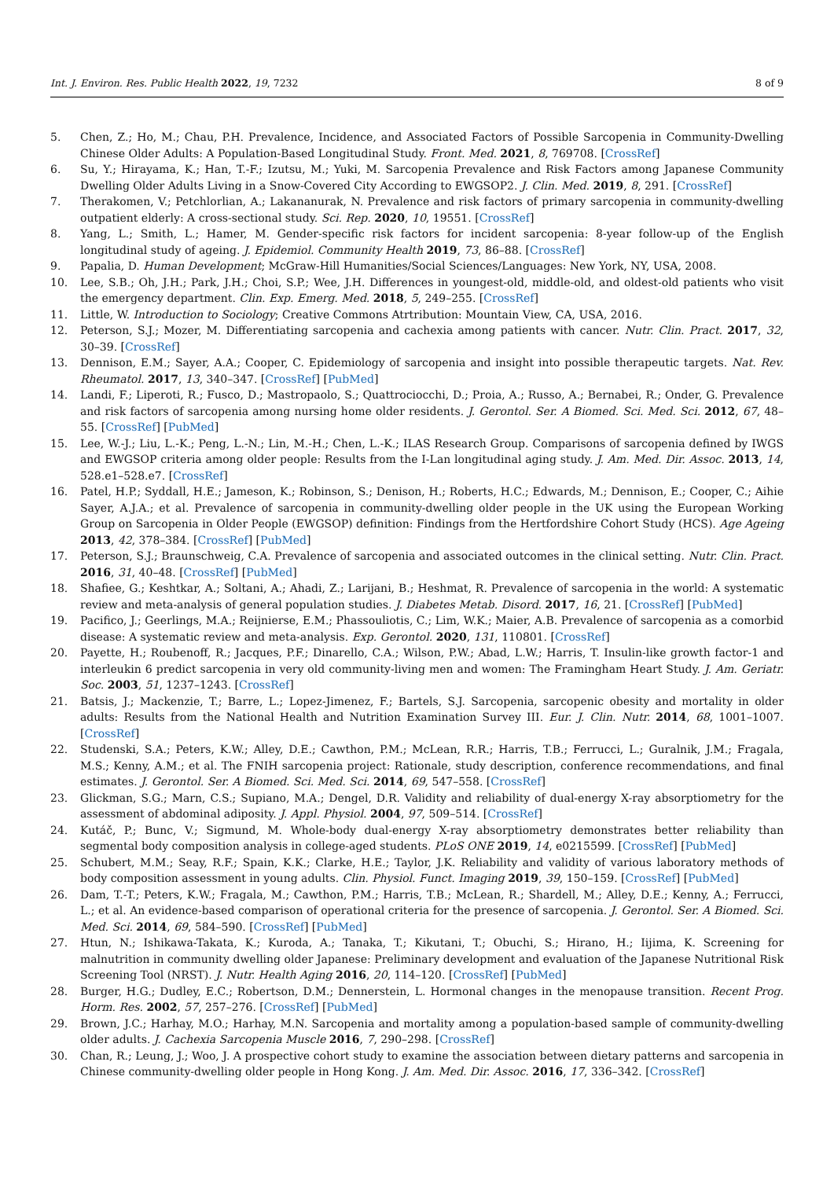Int. J. Environ. Res. Public Health 2022, 19, 7232 8 of 9
5. Chen, Z.; Ho, M.; Chau, P.H. Prevalence, Incidence, and Associated Factors of Possible Sarcopenia in Community-Dwelling Chinese Older Adults: A Population-Based Longitudinal Study. Front. Med. 2021, 8, 769708. [CrossRef]
6. Su, Y.; Hirayama, K.; Han, T.-F.; Izutsu, M.; Yuki, M. Sarcopenia Prevalence and Risk Factors among Japanese Community Dwelling Older Adults Living in a Snow-Covered City According to EWGSOP2. J. Clin. Med. 2019, 8, 291. [CrossRef]
7. Therakomen, V.; Petchlorlian, A.; Lakananurak, N. Prevalence and risk factors of primary sarcopenia in community-dwelling outpatient elderly: A cross-sectional study. Sci. Rep. 2020, 10, 19551. [CrossRef]
8. Yang, L.; Smith, L.; Hamer, M. Gender-specific risk factors for incident sarcopenia: 8-year follow-up of the English longitudinal study of ageing. J. Epidemiol. Community Health 2019, 73, 86–88. [CrossRef]
9. Papalia, D. Human Development; McGraw-Hill Humanities/Social Sciences/Languages: New York, NY, USA, 2008.
10. Lee, S.B.; Oh, J.H.; Park, J.H.; Choi, S.P.; Wee, J.H. Differences in youngest-old, middle-old, and oldest-old patients who visit the emergency department. Clin. Exp. Emerg. Med. 2018, 5, 249–255. [CrossRef]
11. Little, W. Introduction to Sociology; Creative Commons Atrtribution: Mountain View, CA, USA, 2016.
12. Peterson, S.J.; Mozer, M. Differentiating sarcopenia and cachexia among patients with cancer. Nutr. Clin. Pract. 2017, 32, 30–39. [CrossRef]
13. Dennison, E.M.; Sayer, A.A.; Cooper, C. Epidemiology of sarcopenia and insight into possible therapeutic targets. Nat. Rev. Rheumatol. 2017, 13, 340–347. [CrossRef] [PubMed]
14. Landi, F.; Liperoti, R.; Fusco, D.; Mastropaolo, S.; Quattrociocchi, D.; Proia, A.; Russo, A.; Bernabei, R.; Onder, G. Prevalence and risk factors of sarcopenia among nursing home older residents. J. Gerontol. Ser. A Biomed. Sci. Med. Sci. 2012, 67, 48–55. [CrossRef] [PubMed]
15. Lee, W.-J.; Liu, L.-K.; Peng, L.-N.; Lin, M.-H.; Chen, L.-K.; ILAS Research Group. Comparisons of sarcopenia defined by IWGS and EWGSOP criteria among older people: Results from the I-Lan longitudinal aging study. J. Am. Med. Dir. Assoc. 2013, 14, 528.e1–528.e7. [CrossRef]
16. Patel, H.P.; Syddall, H.E.; Jameson, K.; Robinson, S.; Denison, H.; Roberts, H.C.; Edwards, M.; Dennison, E.; Cooper, C.; Aihie Sayer, A.J.A.; et al. Prevalence of sarcopenia in community-dwelling older people in the UK using the European Working Group on Sarcopenia in Older People (EWGSOP) definition: Findings from the Hertfordshire Cohort Study (HCS). Age Ageing 2013, 42, 378–384. [CrossRef] [PubMed]
17. Peterson, S.J.; Braunschweig, C.A. Prevalence of sarcopenia and associated outcomes in the clinical setting. Nutr. Clin. Pract. 2016, 31, 40–48. [CrossRef] [PubMed]
18. Shafiee, G.; Keshtkar, A.; Soltani, A.; Ahadi, Z.; Larijani, B.; Heshmat, R. Prevalence of sarcopenia in the world: A systematic review and meta-analysis of general population studies. J. Diabetes Metab. Disord. 2017, 16, 21. [CrossRef] [PubMed]
19. Pacifico, J.; Geerlings, M.A.; Reijnierse, E.M.; Phassouliotis, C.; Lim, W.K.; Maier, A.B. Prevalence of sarcopenia as a comorbid disease: A systematic review and meta-analysis. Exp. Gerontol. 2020, 131, 110801. [CrossRef]
20. Payette, H.; Roubenoff, R.; Jacques, P.F.; Dinarello, C.A.; Wilson, P.W.; Abad, L.W.; Harris, T. Insulin-like growth factor-1 and interleukin 6 predict sarcopenia in very old community-living men and women: The Framingham Heart Study. J. Am. Geriatr. Soc. 2003, 51, 1237–1243. [CrossRef]
21. Batsis, J.; Mackenzie, T.; Barre, L.; Lopez-Jimenez, F.; Bartels, S.J. Sarcopenia, sarcopenic obesity and mortality in older adults: Results from the National Health and Nutrition Examination Survey III. Eur. J. Clin. Nutr. 2014, 68, 1001–1007. [CrossRef]
22. Studenski, S.A.; Peters, K.W.; Alley, D.E.; Cawthon, P.M.; McLean, R.R.; Harris, T.B.; Ferrucci, L.; Guralnik, J.M.; Fragala, M.S.; Kenny, A.M.; et al. The FNIH sarcopenia project: Rationale, study description, conference recommendations, and final estimates. J. Gerontol. Ser. A Biomed. Sci. Med. Sci. 2014, 69, 547–558. [CrossRef]
23. Glickman, S.G.; Marn, C.S.; Supiano, M.A.; Dengel, D.R. Validity and reliability of dual-energy X-ray absorptiometry for the assessment of abdominal adiposity. J. Appl. Physiol. 2004, 97, 509–514. [CrossRef]
24. Kutáč, P.; Bunc, V.; Sigmund, M. Whole-body dual-energy X-ray absorptiometry demonstrates better reliability than segmental body composition analysis in college-aged students. PLoS ONE 2019, 14, e0215599. [CrossRef] [PubMed]
25. Schubert, M.M.; Seay, R.F.; Spain, K.K.; Clarke, H.E.; Taylor, J.K. Reliability and validity of various laboratory methods of body composition assessment in young adults. Clin. Physiol. Funct. Imaging 2019, 39, 150–159. [CrossRef] [PubMed]
26. Dam, T.-T.; Peters, K.W.; Fragala, M.; Cawthon, P.M.; Harris, T.B.; McLean, R.; Shardell, M.; Alley, D.E.; Kenny, A.; Ferrucci, L.; et al. An evidence-based comparison of operational criteria for the presence of sarcopenia. J. Gerontol. Ser. A Biomed. Sci. Med. Sci. 2014, 69, 584–590. [CrossRef] [PubMed]
27. Htun, N.; Ishikawa-Takata, K.; Kuroda, A.; Tanaka, T.; Kikutani, T.; Obuchi, S.; Hirano, H.; Iijima, K. Screening for malnutrition in community dwelling older Japanese: Preliminary development and evaluation of the Japanese Nutritional Risk Screening Tool (NRST). J. Nutr. Health Aging 2016, 20, 114–120. [CrossRef] [PubMed]
28. Burger, H.G.; Dudley, E.C.; Robertson, D.M.; Dennerstein, L. Hormonal changes in the menopause transition. Recent Prog. Horm. Res. 2002, 57, 257–276. [CrossRef] [PubMed]
29. Brown, J.C.; Harhay, M.O.; Harhay, M.N. Sarcopenia and mortality among a population-based sample of community-dwelling older adults. J. Cachexia Sarcopenia Muscle 2016, 7, 290–298. [CrossRef]
30. Chan, R.; Leung, J.; Woo, J. A prospective cohort study to examine the association between dietary patterns and sarcopenia in Chinese community-dwelling older people in Hong Kong. J. Am. Med. Dir. Assoc. 2016, 17, 336–342. [CrossRef]